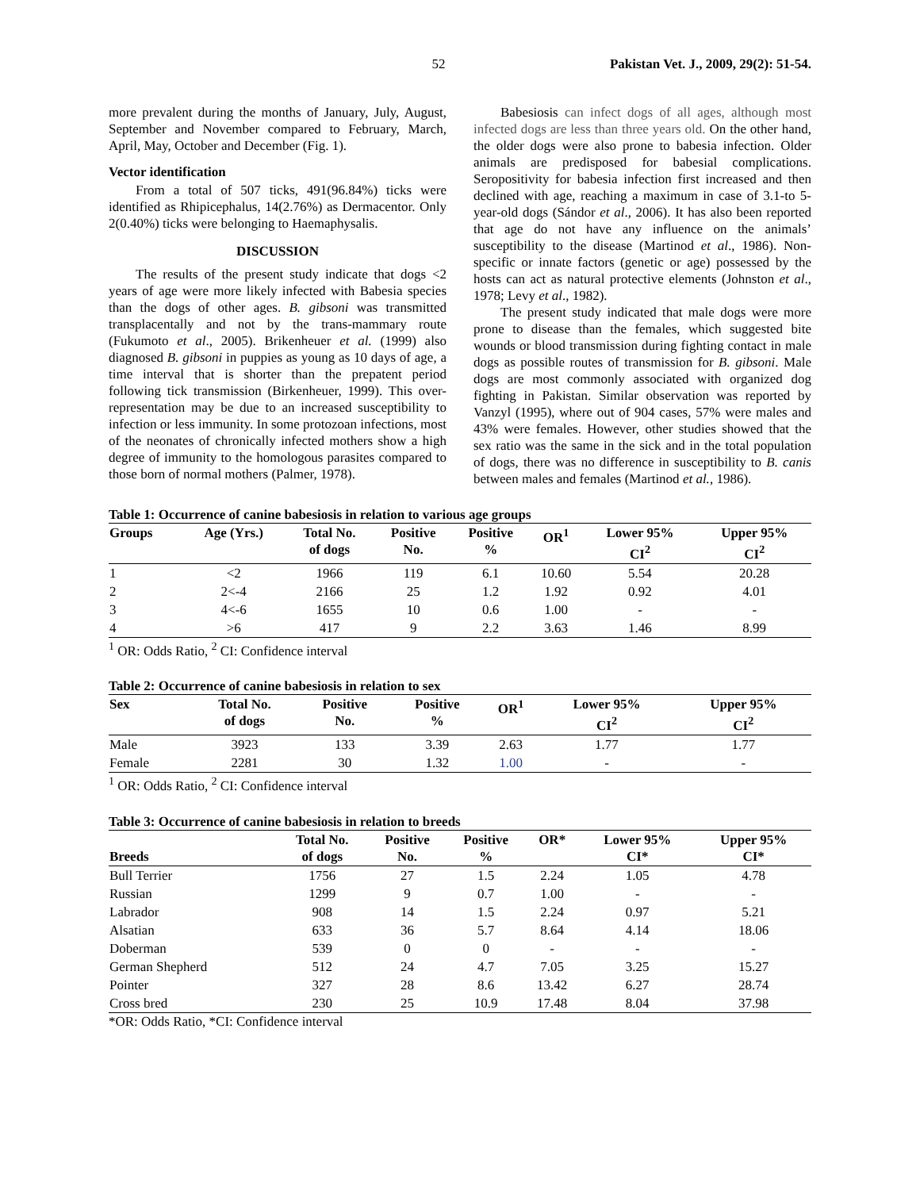52 Pakistan Vet. J., 2009, 29(2): 51-54.
more prevalent during the months of January, July, August, September and November compared to February, March, April, May, October and December (Fig. 1).
Vector identification
From a total of 507 ticks, 491(96.84%) ticks were identified as Rhipicephalus, 14(2.76%) as Dermacentor. Only 2(0.40%) ticks were belonging to Haemaphysalis.
DISCUSSION
The results of the present study indicate that dogs <2 years of age were more likely infected with Babesia species than the dogs of other ages. B. gibsoni was transmitted transplacentally and not by the trans-mammary route (Fukumoto et al., 2005). Brikenheuer et al. (1999) also diagnosed B. gibsoni in puppies as young as 10 days of age, a time interval that is shorter than the prepatent period following tick transmission (Birkenheuer, 1999). This over-representation may be due to an increased susceptibility to infection or less immunity. In some protozoan infections, most of the neonates of chronically infected mothers show a high degree of immunity to the homologous parasites compared to those born of normal mothers (Palmer, 1978).
Babesiosis can infect dogs of all ages, although most infected dogs are less than three years old. On the other hand, the older dogs were also prone to babesia infection. Older animals are predisposed for babesial complications. Seropositivity for babesia infection first increased and then declined with age, reaching a maximum in case of 3.1-to 5-year-old dogs (Sándor et al., 2006). It has also been reported that age do not have any influence on the animals’ susceptibility to the disease (Martinod et al., 1986). Non-specific or innate factors (genetic or age) possessed by the hosts can act as natural protective elements (Johnston et al., 1978; Levy et al., 1982).
The present study indicated that male dogs were more prone to disease than the females, which suggested bite wounds or blood transmission during fighting contact in male dogs as possible routes of transmission for B. gibsoni. Male dogs are most commonly associated with organized dog fighting in Pakistan. Similar observation was reported by Vanzyl (1995), where out of 904 cases, 57% were males and 43% were females. However, other studies showed that the sex ratio was the same in the sick and in the total population of dogs, there was no difference in susceptibility to B. canis between males and females (Martinod et al., 1986).
Table 1: Occurrence of canine babesiosis in relation to various age groups
| Groups | Age (Yrs.) | Total No. of dogs | Positive No. | Positive % | OR<sup>1</sup> | Lower 95% CI<sup>2</sup> | Upper 95% CI<sup>2</sup> |
| --- | --- | --- | --- | --- | --- | --- | --- |
| 1 | <2 | 1966 | 119 | 6.1 | 10.60 | 5.54 | 20.28 |
| 2 | 2<-4 | 2166 | 25 | 1.2 | 1.92 | 0.92 | 4.01 |
| 3 | 4<-6 | 1655 | 10 | 0.6 | 1.00 | - | - |
| 4 | >6 | 417 | 9 | 2.2 | 3.63 | 1.46 | 8.99 |
<sup>1</sup> OR: Odds Ratio, <sup>2</sup> CI: Confidence interval
Table 2: Occurrence of canine babesiosis in relation to sex
| Sex | Total No. of dogs | Positive No. | Positive % | OR<sup>1</sup> | Lower 95% CI<sup>2</sup> | Upper 95% CI<sup>2</sup> |
| --- | --- | --- | --- | --- | --- | --- |
| Male | 3923 | 133 | 3.39 | 2.63 | 1.77 | 1.77 |
| Female | 2281 | 30 | 1.32 | 1.00 | - | - |
<sup>1</sup> OR: Odds Ratio, <sup>2</sup> CI: Confidence interval
Table 3: Occurrence of canine babesiosis in relation to breeds
| Breeds | Total No. of dogs | Positive No. | Positive % | OR* | Lower 95% CI* | Upper 95% CI* |
| --- | --- | --- | --- | --- | --- | --- |
| Bull Terrier | 1756 | 27 | 1.5 | 2.24 | 1.05 | 4.78 |
| Russian | 1299 | 9 | 0.7 | 1.00 | - | - |
| Labrador | 908 | 14 | 1.5 | 2.24 | 0.97 | 5.21 |
| Alsatian | 633 | 36 | 5.7 | 8.64 | 4.14 | 18.06 |
| Doberman | 539 | 0 | 0 | - | - | - |
| German Shepherd | 512 | 24 | 4.7 | 7.05 | 3.25 | 15.27 |
| Pointer | 327 | 28 | 8.6 | 13.42 | 6.27 | 28.74 |
| Cross bred | 230 | 25 | 10.9 | 17.48 | 8.04 | 37.98 |
*OR: Odds Ratio, *CI: Confidence interval